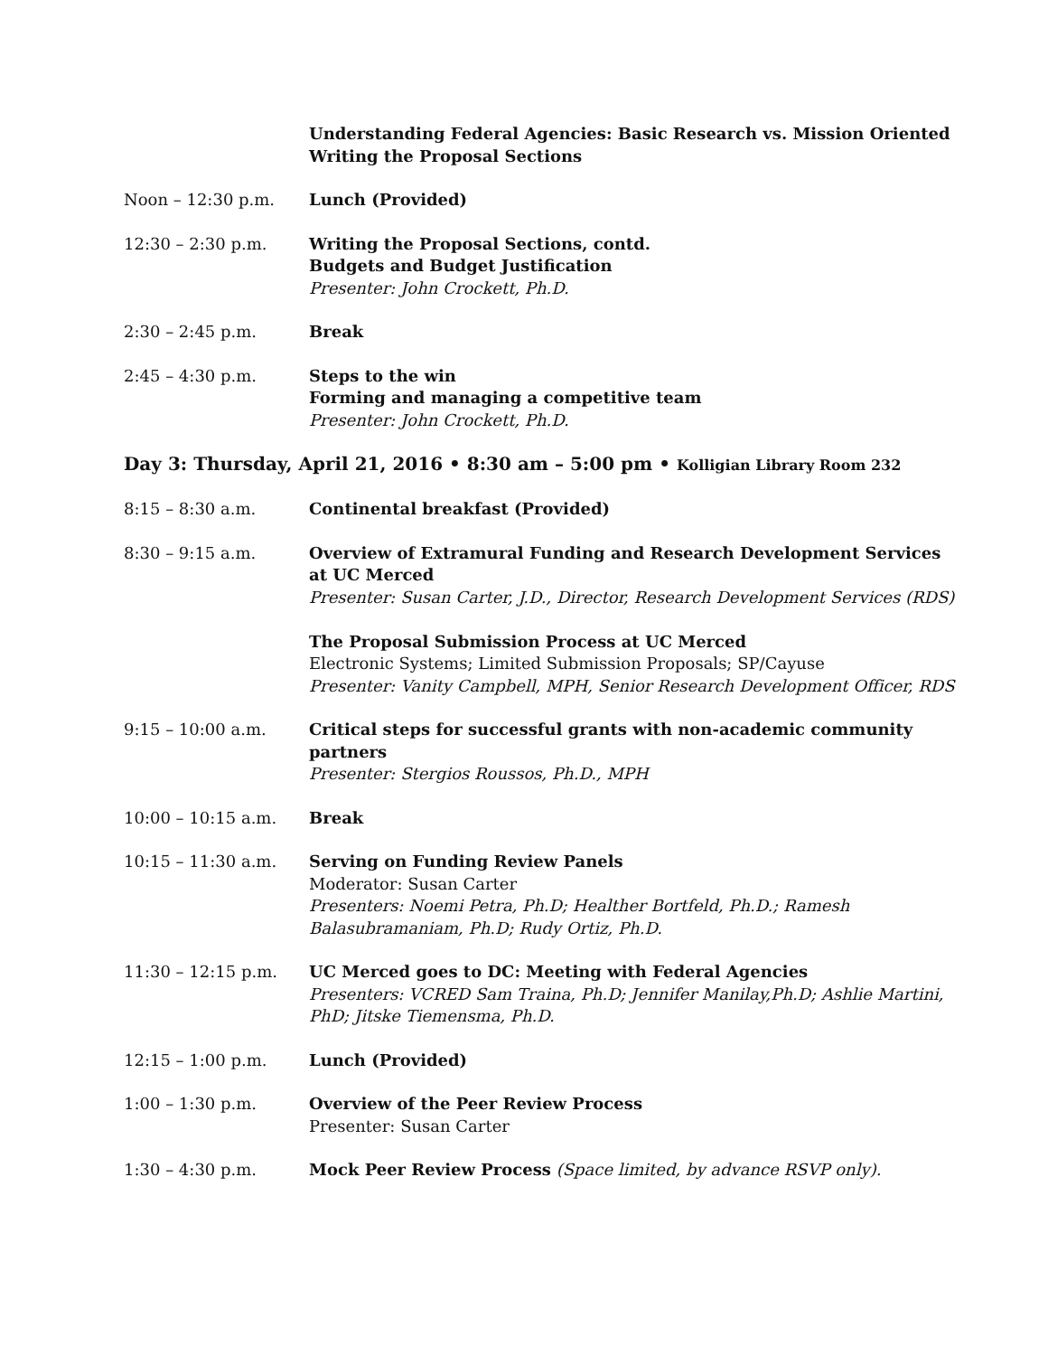Understanding Federal Agencies: Basic Research vs. Mission Oriented
Writing the Proposal Sections
Noon – 12:30 p.m. Lunch (Provided)
12:30 – 2:30 p.m. Writing the Proposal Sections, contd.
Budgets and Budget Justification
Presenter: John Crockett, Ph.D.
2:30 – 2:45 p.m. Break
2:45 – 4:30 p.m. Steps to the win
Forming and managing a competitive team
Presenter: John Crockett, Ph.D.
Day 3: Thursday, April 21, 2016 • 8:30 am – 5:00 pm • Kolligian Library Room 232
8:15 – 8:30 a.m. Continental breakfast (Provided)
8:30 – 9:15 a.m. Overview of Extramural Funding and Research Development Services at UC Merced
Presenter: Susan Carter, J.D., Director, Research Development Services (RDS)
The Proposal Submission Process at UC Merced
Electronic Systems; Limited Submission Proposals; SP/Cayuse
Presenter: Vanity Campbell, MPH, Senior Research Development Officer, RDS
9:15 – 10:00 a.m. Critical steps for successful grants with non-academic community partners
Presenter: Stergios Roussos, Ph.D., MPH
10:00 – 10:15 a.m. Break
10:15 – 11:30 a.m. Serving on Funding Review Panels
Moderator: Susan Carter
Presenters: Noemi Petra, Ph.D; Healther Bortfeld, Ph.D.; Ramesh Balasubramaniam, Ph.D; Rudy Ortiz, Ph.D.
11:30 – 12:15 p.m. UC Merced goes to DC: Meeting with Federal Agencies
Presenters: VCRED Sam Traina, Ph.D; Jennifer Manilay,Ph.D; Ashlie Martini, PhD; Jitske Tiemensma, Ph.D.
12:15 – 1:00 p.m. Lunch (Provided)
1:00 – 1:30 p.m. Overview of the Peer Review Process
Presenter: Susan Carter
1:30 – 4:30 p.m. Mock Peer Review Process (Space limited, by advance RSVP only).